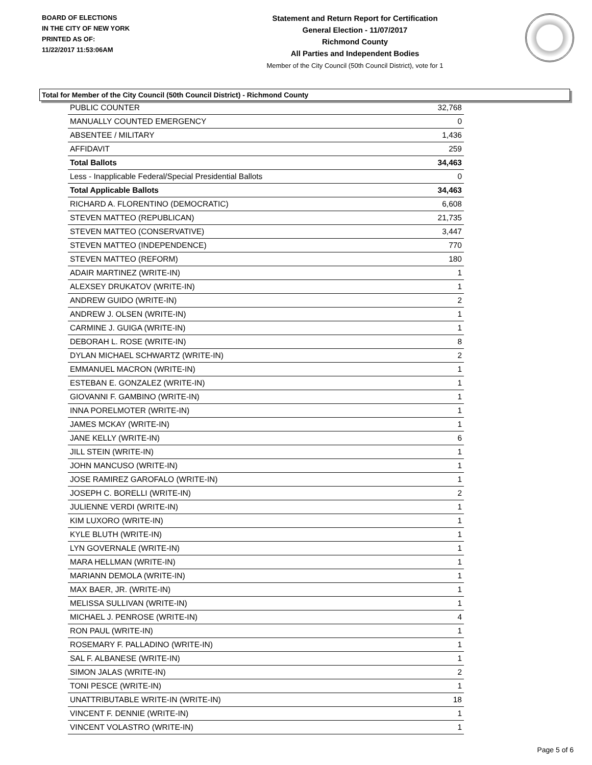BOARD OF ELECTIONS
IN THE CITY OF NEW YORK
PRINTED AS OF:
11/22/2017 11:53:06AM
Statement and Return Report for Certification
General Election - 11/07/2017
Richmond County
All Parties and Independent Bodies
Member of the City Council (50th Council District), vote for 1
Total for Member of the City Council (50th Council District) - Richmond County
| PUBLIC COUNTER | 32,768 |
| MANUALLY COUNTED EMERGENCY | 0 |
| ABSENTEE / MILITARY | 1,436 |
| AFFIDAVIT | 259 |
| Total Ballots | 34,463 |
| Less - Inapplicable Federal/Special Presidential Ballots | 0 |
| Total Applicable Ballots | 34,463 |
| RICHARD A. FLORENTINO (DEMOCRATIC) | 6,608 |
| STEVEN MATTEO (REPUBLICAN) | 21,735 |
| STEVEN MATTEO (CONSERVATIVE) | 3,447 |
| STEVEN MATTEO (INDEPENDENCE) | 770 |
| STEVEN MATTEO (REFORM) | 180 |
| ADAIR MARTINEZ (WRITE-IN) | 1 |
| ALEXSEY DRUKATOV (WRITE-IN) | 1 |
| ANDREW GUIDO (WRITE-IN) | 2 |
| ANDREW J. OLSEN (WRITE-IN) | 1 |
| CARMINE J. GUIGA (WRITE-IN) | 1 |
| DEBORAH L. ROSE (WRITE-IN) | 8 |
| DYLAN MICHAEL SCHWARTZ (WRITE-IN) | 2 |
| EMMANUEL MACRON (WRITE-IN) | 1 |
| ESTEBAN E. GONZALEZ (WRITE-IN) | 1 |
| GIOVANNI F. GAMBINO (WRITE-IN) | 1 |
| INNA PORELMOTER (WRITE-IN) | 1 |
| JAMES MCKAY (WRITE-IN) | 1 |
| JANE KELLY (WRITE-IN) | 6 |
| JILL STEIN (WRITE-IN) | 1 |
| JOHN MANCUSO (WRITE-IN) | 1 |
| JOSE RAMIREZ GAROFALO (WRITE-IN) | 1 |
| JOSEPH C. BORELLI (WRITE-IN) | 2 |
| JULIENNE VERDI (WRITE-IN) | 1 |
| KIM LUXORO (WRITE-IN) | 1 |
| KYLE BLUTH (WRITE-IN) | 1 |
| LYN GOVERNALE (WRITE-IN) | 1 |
| MARA HELLMAN (WRITE-IN) | 1 |
| MARIANN DEMOLA (WRITE-IN) | 1 |
| MAX BAER, JR. (WRITE-IN) | 1 |
| MELISSA SULLIVAN (WRITE-IN) | 1 |
| MICHAEL J. PENROSE (WRITE-IN) | 4 |
| RON PAUL (WRITE-IN) | 1 |
| ROSEMARY F. PALLADINO (WRITE-IN) | 1 |
| SAL F. ALBANESE (WRITE-IN) | 1 |
| SIMON JALAS (WRITE-IN) | 2 |
| TONI PESCE (WRITE-IN) | 1 |
| UNATTRIBUTABLE WRITE-IN (WRITE-IN) | 18 |
| VINCENT F. DENNIE (WRITE-IN) | 1 |
| VINCENT VOLASTRO (WRITE-IN) | 1 |
Page 5 of 6